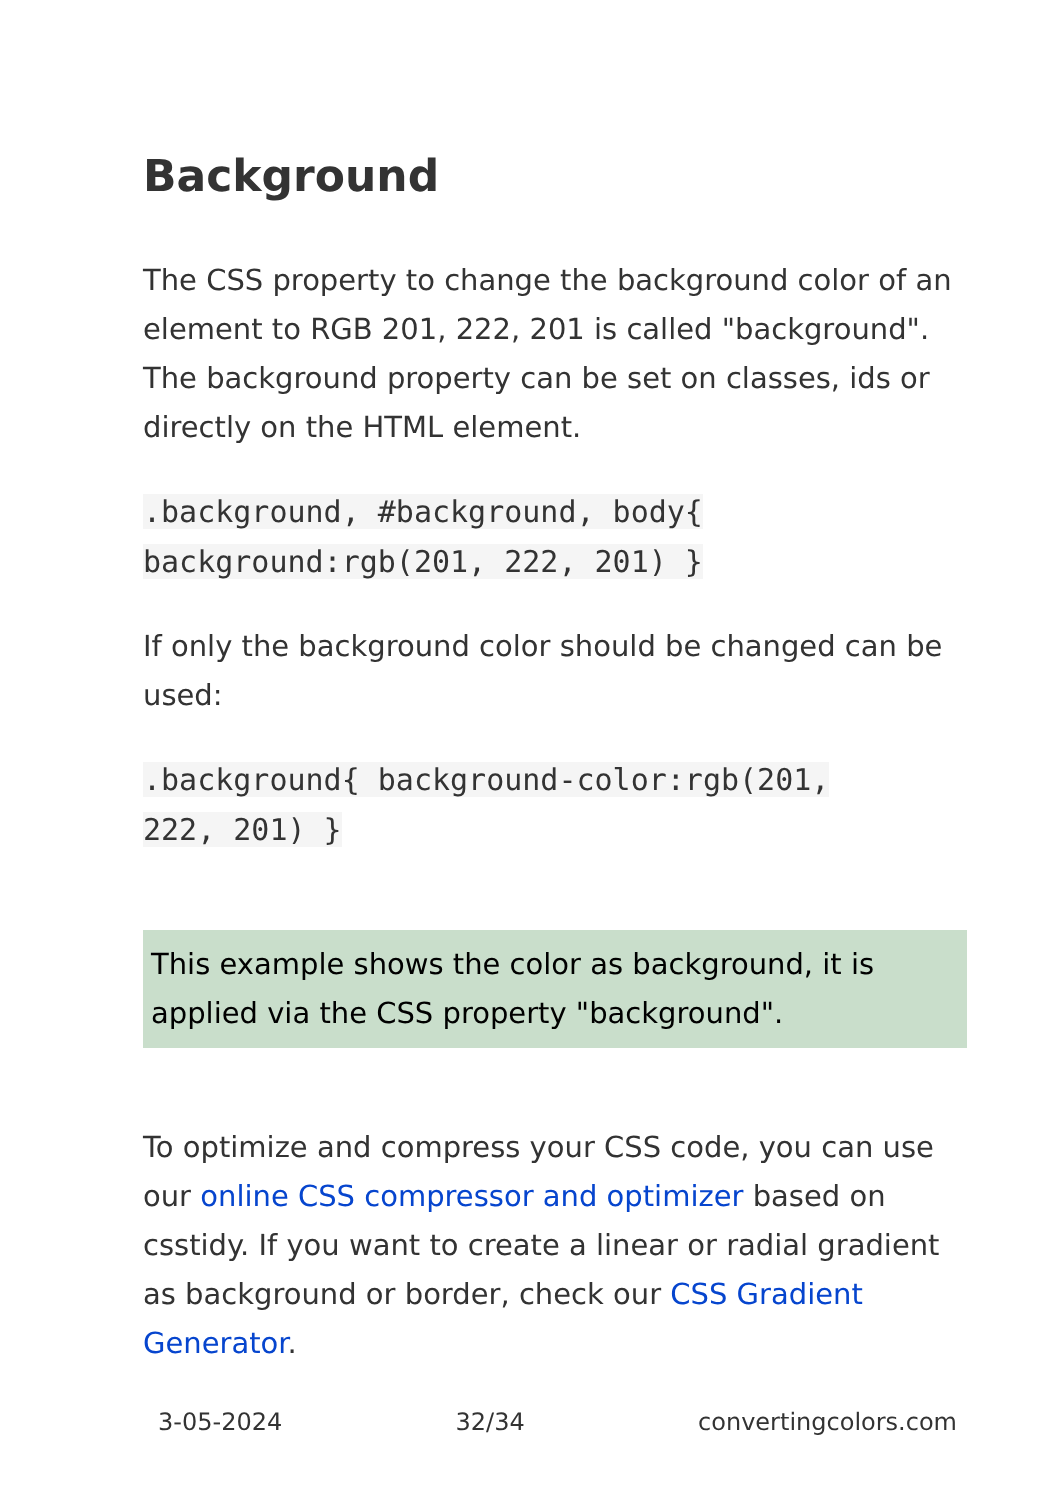Background
The CSS property to change the background color of an element to RGB 201, 222, 201 is called "background". The background property can be set on classes, ids or directly on the HTML element.
.background, #background, body{
background:rgb(201, 222, 201) }
If only the background color should be changed can be used:
.background{ background-color:rgb(201,
222, 201) }
This example shows the color as background, it is applied via the CSS property "background".
To optimize and compress your CSS code, you can use our online CSS compressor and optimizer based on csstidy. If you want to create a linear or radial gradient as background or border, check our CSS Gradient Generator.
3-05-2024 32/34 convertingcolors.com